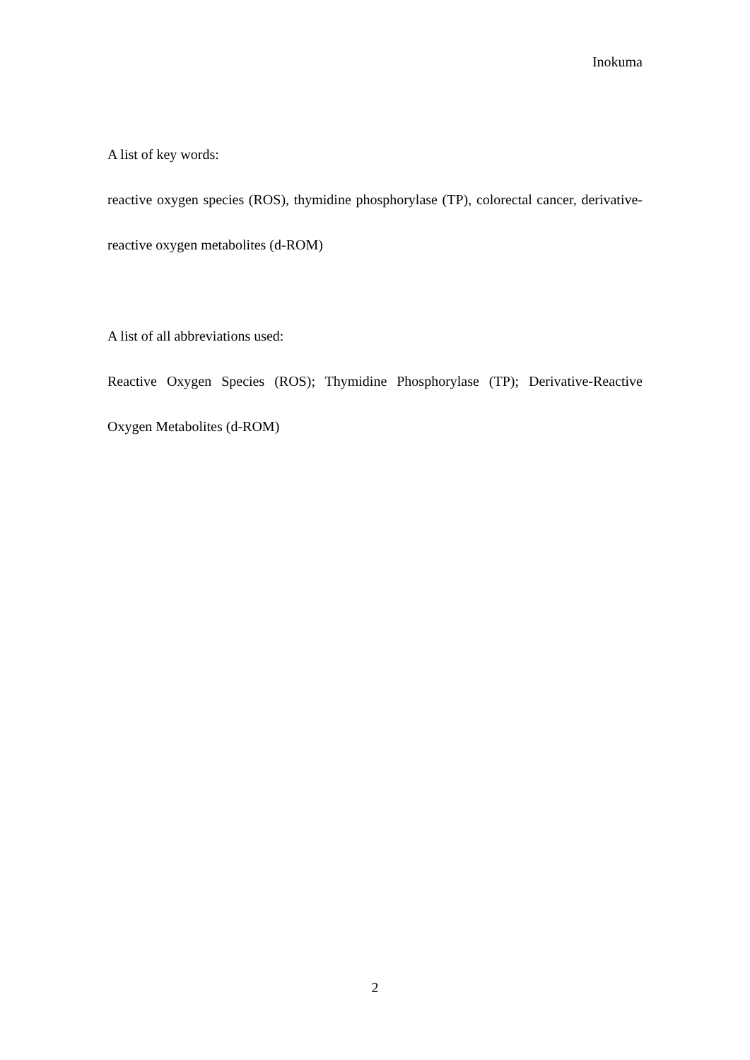Inokuma
A list of key words:
reactive oxygen species (ROS), thymidine phosphorylase (TP), colorectal cancer, derivative-reactive oxygen metabolites (d-ROM)
A list of all abbreviations used:
Reactive Oxygen Species (ROS); Thymidine Phosphorylase (TP); Derivative-Reactive Oxygen Metabolites (d-ROM)
2